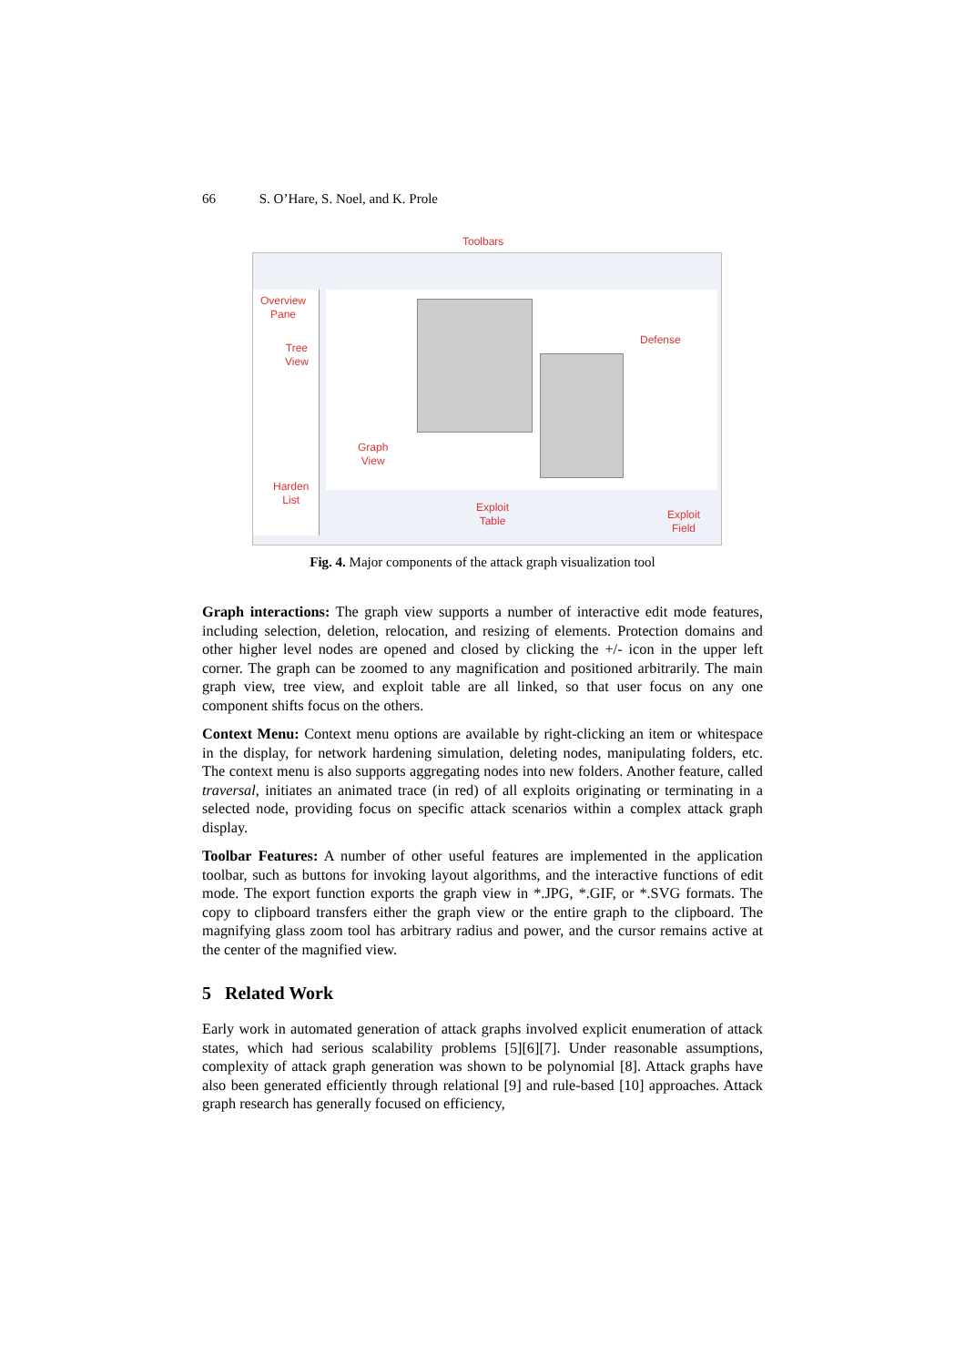66 S. O’Hare, S. Noel, and K. Prole
Toolbars
Overview
Pane
Tree
View
Defense
Graph
View
Harden
List
Exploit
Table
Exploit
Field
Fig. 4. Major components of the attack graph visualization tool
Graph interactions: The graph view supports a number of interactive edit mode features, including selection, deletion, relocation, and resizing of elements. Protection domains and other higher level nodes are opened and closed by clicking the +/- icon in the upper left corner. The graph can be zoomed to any magnification and positioned arbitrarily. The main graph view, tree view, and exploit table are all linked, so that user focus on any one component shifts focus on the others.
Context Menu: Context menu options are available by right-clicking an item or whitespace in the display, for network hardening simulation, deleting nodes, manipulating folders, etc. The context menu is also supports aggregating nodes into new folders. Another feature, called traversal, initiates an animated trace (in red) of all exploits originating or terminating in a selected node, providing focus on specific attack scenarios within a complex attack graph display.
Toolbar Features: A number of other useful features are implemented in the application toolbar, such as buttons for invoking layout algorithms, and the interactive functions of edit mode. The export function exports the graph view in *.JPG, *.GIF, or *.SVG formats. The copy to clipboard transfers either the graph view or the entire graph to the clipboard. The magnifying glass zoom tool has arbitrary radius and power, and the cursor remains active at the center of the magnified view.
5 Related Work
Early work in automated generation of attack graphs involved explicit enumeration of attack states, which had serious scalability problems [5][6][7]. Under reasonable assumptions, complexity of attack graph generation was shown to be polynomial [8]. Attack graphs have also been generated efficiently through relational [9] and rule-based [10] approaches. Attack graph research has generally focused on efficiency,